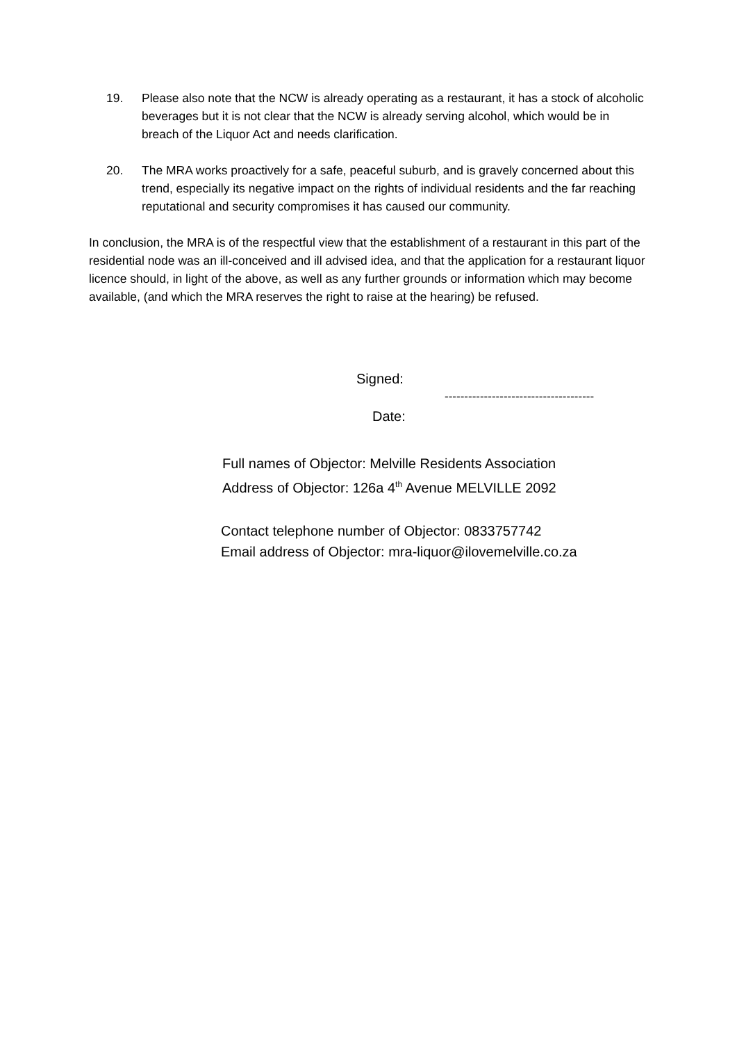19. Please also note that the NCW is already operating as a restaurant, it has a stock of alcoholic beverages but it is not clear that the NCW is already serving alcohol, which would be in breach of the Liquor Act and needs clarification.
20. The MRA works proactively for a safe, peaceful suburb, and is gravely concerned about this trend, especially its negative impact on the rights of individual residents and the far reaching reputational and security compromises it has caused our community.
In conclusion, the MRA is of the respectful view that the establishment of a restaurant in this part of the residential node was an ill-conceived and ill advised idea, and that the application for a restaurant liquor licence should, in light of the above, as well as any further grounds or information which may become available, (and which the MRA reserves the right to raise at the hearing) be refused.
Signed:
--------------------------------------
Date:
Full names of Objector: Melville Residents Association
Address of Objector: 126a 4<sup>th</sup> Avenue MELVILLE 2092
Contact telephone number of Objector: 0833757742
Email address of Objector: mra-liquor@ilovemelville.co.za